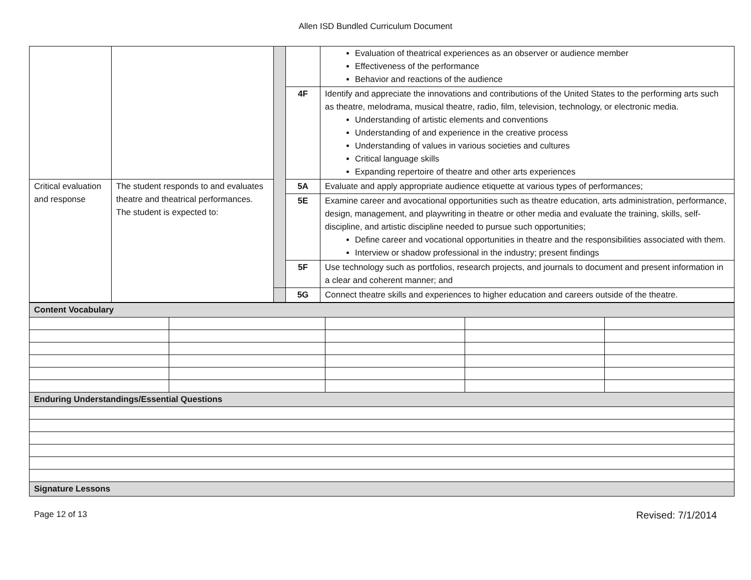Allen ISD Bundled Curriculum Document
| | | | | Evaluation of theatrical experiences as an observer or audience member Effectiveness of the performance Behavior and reactions of the audience |
| | | | 4F | Identify and appreciate the innovations and contributions of the United States to the performing arts such as theatre, melodrama, musical theatre, radio, film, television, technology, or electronic media. Understanding of artistic elements and conventions Understanding of and experience in the creative process Understanding of values in various societies and cultures Critical language skills Expanding repertoire of theatre and other arts experiences |
| Critical evaluation and response | The student responds to and evaluates theatre and theatrical performances. The student is expected to: | | 5A | Evaluate and apply appropriate audience etiquette at various types of performances; |
| | | | 5E | Examine career and avocational opportunities such as theatre education, arts administration, performance, design, management, and playwriting in theatre or other media and evaluate the training, skills, self-discipline, and artistic discipline needed to pursue such opportunities; Define career and vocational opportunities in theatre and the responsibilities associated with them. Interview or shadow professional in the industry; present findings |
| | | | 5F | Use technology such as portfolios, research projects, and journals to document and present information in a clear and coherent manner; and |
| | | | 5G | Connect theatre skills and experiences to higher education and careers outside of the theatre. |
| Content Vocabulary | | | | |
| Enduring Understandings/Essential Questions | | | | |
| Signature Lessons | | | | |
Page 12 of 13 Revised: 7/1/2014